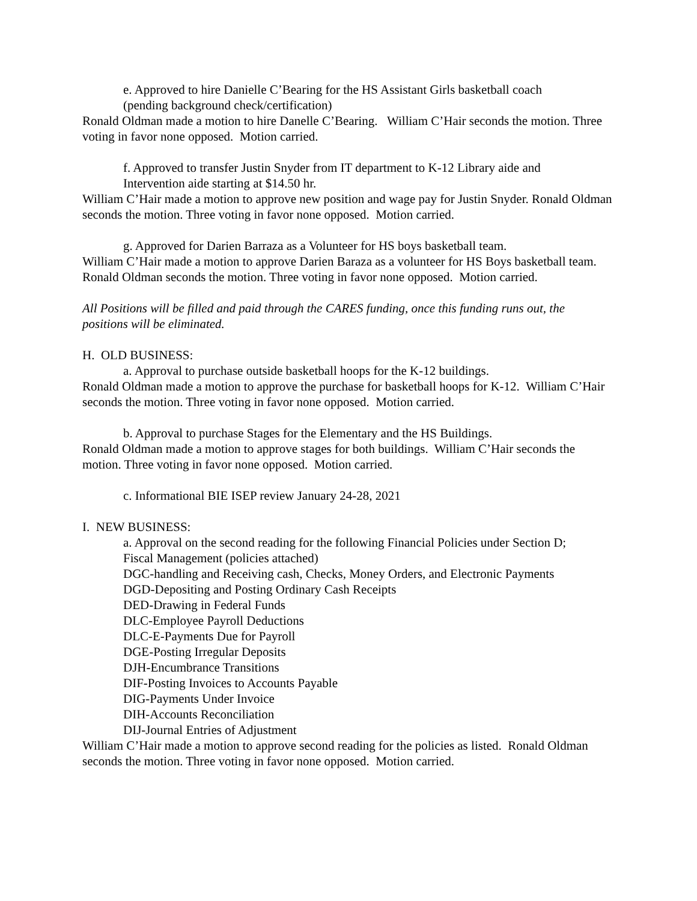e. Approved to hire Danielle C’Bearing for the HS Assistant Girls basketball coach
(pending background check/certification)
Ronald Oldman made a motion to hire Danelle C’Bearing. William C’Hair seconds the motion. Three voting in favor none opposed. Motion carried.
f. Approved to transfer Justin Snyder from IT department to K-12 Library aide and
Intervention aide starting at $14.50 hr.
William C’Hair made a motion to approve new position and wage pay for Justin Snyder. Ronald Oldman seconds the motion. Three voting in favor none opposed. Motion carried.
g. Approved for Darien Barraza as a Volunteer for HS boys basketball team.
William C’Hair made a motion to approve Darien Baraza as a volunteer for HS Boys basketball team. Ronald Oldman seconds the motion. Three voting in favor none opposed. Motion carried.
All Positions will be filled and paid through the CARES funding, once this funding runs out, the positions will be eliminated.
H. OLD BUSINESS:
a. Approval to purchase outside basketball hoops for the K-12 buildings.
Ronald Oldman made a motion to approve the purchase for basketball hoops for K-12. William C’Hair seconds the motion. Three voting in favor none opposed. Motion carried.
b. Approval to purchase Stages for the Elementary and the HS Buildings.
Ronald Oldman made a motion to approve stages for both buildings. William C’Hair seconds the motion. Three voting in favor none opposed. Motion carried.
c. Informational BIE ISEP review January 24-28, 2021
I. NEW BUSINESS:
a. Approval on the second reading for the following Financial Policies under Section D;
Fiscal Management (policies attached)
DGC-handling and Receiving cash, Checks, Money Orders, and Electronic Payments
DGD-Depositing and Posting Ordinary Cash Receipts
DED-Drawing in Federal Funds
DLC-Employee Payroll Deductions
DLC-E-Payments Due for Payroll
DGE-Posting Irregular Deposits
DJH-Encumbrance Transitions
DIF-Posting Invoices to Accounts Payable
DIG-Payments Under Invoice
DIH-Accounts Reconciliation
DIJ-Journal Entries of Adjustment
William C’Hair made a motion to approve second reading for the policies as listed. Ronald Oldman seconds the motion. Three voting in favor none opposed. Motion carried.